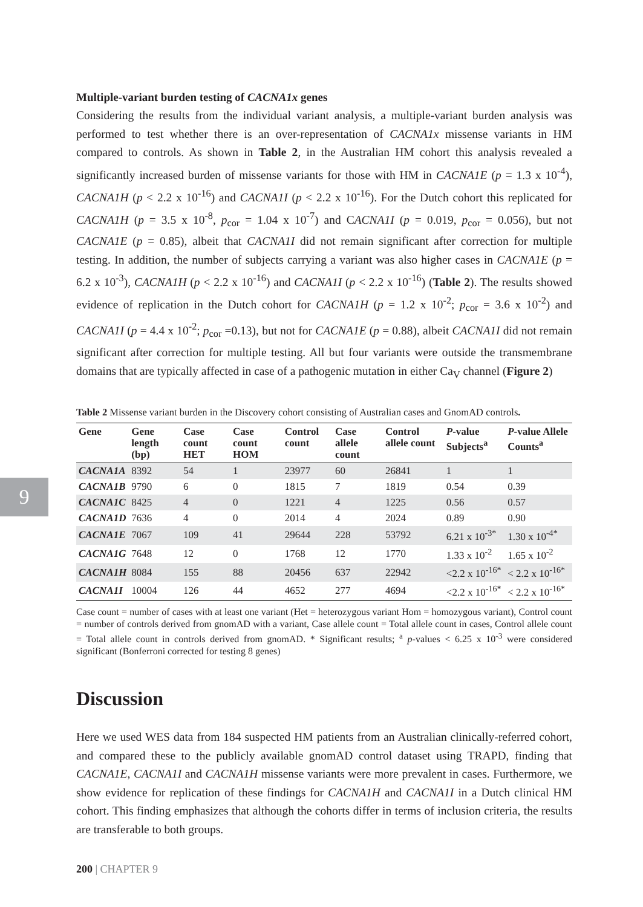9
Multiple-variant burden testing of CACNA1x genes
Considering the results from the individual variant analysis, a multiple-variant burden analysis was performed to test whether there is an over-representation of CACNA1x missense variants in HM compared to controls. As shown in Table 2, in the Australian HM cohort this analysis revealed a significantly increased burden of missense variants for those with HM in CACNA1E (p = 1.3 x 10<sup>-4</sup>), CACNA1H (p < 2.2 x 10<sup>-16</sup>) and CACNA1I (p < 2.2 x 10<sup>-16</sup>). For the Dutch cohort this replicated for CACNA1H (p = 3.5 x 10<sup>-8</sup>, p<sub>cor</sub> = 1.04 x 10<sup>-7</sup>) and CACNA1I (p = 0.019, p<sub>cor</sub> = 0.056), but not CACNA1E (p = 0.85), albeit that CACNA1I did not remain significant after correction for multiple testing. In addition, the number of subjects carrying a variant was also higher cases in CACNA1E (p = 6.2 x 10<sup>-3</sup>), CACNA1H (p < 2.2 x 10<sup>-16</sup>) and CACNA1I (p < 2.2 x 10<sup>-16</sup>) (Table 2). The results showed evidence of replication in the Dutch cohort for CACNA1H (p = 1.2 x 10<sup>-2</sup>; p<sub>cor</sub> = 3.6 x 10<sup>-2</sup>) and CACNA1I (p = 4.4 x 10<sup>-2</sup>; p<sub>cor</sub> =0.13), but not for CACNA1E (p = 0.88), albeit CACNA1I did not remain significant after correction for multiple testing. All but four variants were outside the transmembrane domains that are typically affected in case of a pathogenic mutation in either Ca<sub>V</sub> channel (Figure 2)
Table 2 Missense variant burden in the Discovery cohort consisting of Australian cases and GnomAD controls.
| Gene | Gene length (bp) | Case count HET | Case count HOM | Control count | Case allele count | Control allele count | P -value Subjects<sup>a</sup> | P -value Allele Counts<sup>a</sup> |
| --- | --- | --- | --- | --- | --- | --- | --- | --- |
| CACNA1A | 8392 | 54 | 1 | 23977 | 60 | 26841 | 1 | 1 |
| CACNA1B | 9790 | 6 | 0 | 1815 | 7 | 1819 | 0.54 | 0.39 |
| CACNA1C | 8425 | 4 | 0 | 1221 | 4 | 1225 | 0.56 | 0.57 |
| CACNA1D | 7636 | 4 | 0 | 2014 | 4 | 2024 | 0.89 | 0.90 |
| CACNA1E | 7067 | 109 | 41 | 29644 | 228 | 53792 | 6.21 x 10<sup>-3*</sup> | 1.30 x 10<sup>-4*</sup> |
| CACNA1G | 7648 | 12 | 0 | 1768 | 12 | 1770 | 1.33 x 10<sup>-2</sup> | 1.65 x 10<sup>-2</sup> |
| CACNA1H | 8084 | 155 | 88 | 20456 | 637 | 22942 | <2.2 x 10<sup>-16*</sup> | < 2.2 x 10<sup>-16*</sup> |
| CACNA1I | 10004 | 126 | 44 | 4652 | 277 | 4694 | <2.2 x 10<sup>-16*</sup> | < 2.2 x 10<sup>-16*</sup> |
Case count = number of cases with at least one variant (Het = heterozygous variant Hom = homozygous variant), Control count = number of controls derived from gnomAD with a variant, Case allele count = Total allele count in cases, Control allele count = Total allele count in controls derived from gnomAD. * Significant results; <sup>a</sup> p-values < 6.25 x 10<sup>-3</sup> were considered significant (Bonferroni corrected for testing 8 genes)
Discussion
Here we used WES data from 184 suspected HM patients from an Australian clinically-referred cohort, and compared these to the publicly available gnomAD control dataset using TRAPD, finding that CACNA1E, CACNA1I and CACNA1H missense variants were more prevalent in cases. Furthermore, we show evidence for replication of these findings for CACNA1H and CACNA1I in a Dutch clinical HM cohort. This finding emphasizes that although the cohorts differ in terms of inclusion criteria, the results are transferable to both groups.
200 | CHAPTER 9